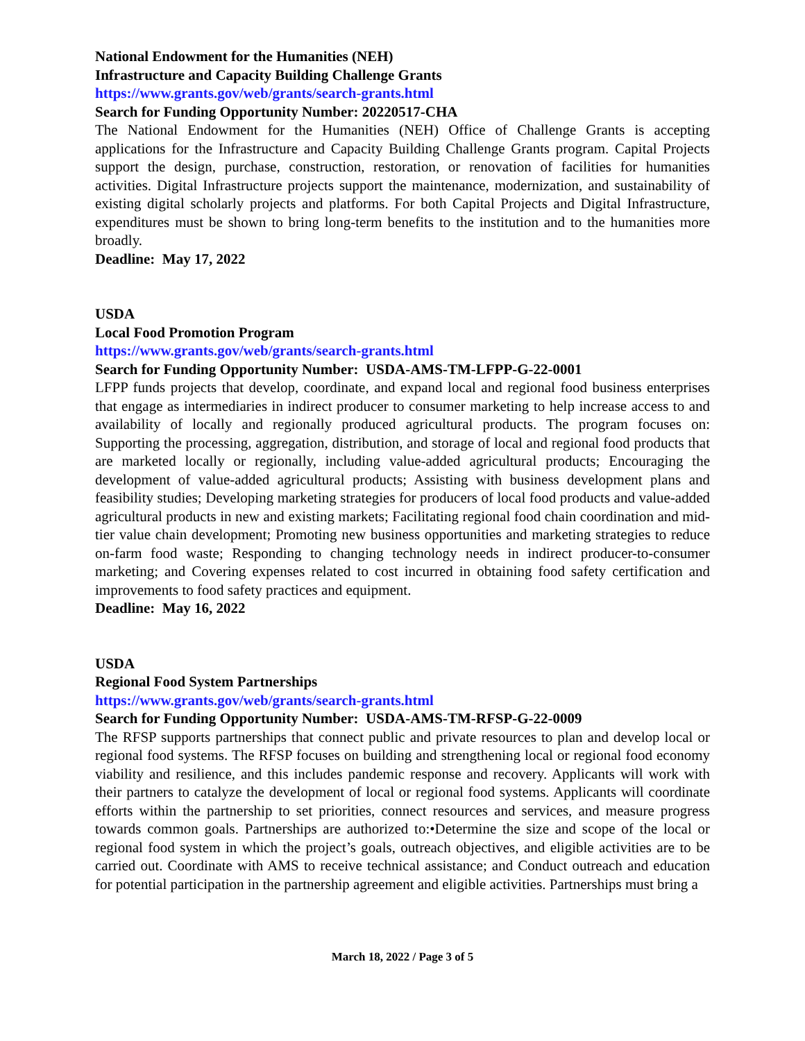National Endowment for the Humanities (NEH)
Infrastructure and Capacity Building Challenge Grants
https://www.grants.gov/web/grants/search-grants.html
Search for Funding Opportunity Number: 20220517-CHA
The National Endowment for the Humanities (NEH) Office of Challenge Grants is accepting applications for the Infrastructure and Capacity Building Challenge Grants program. Capital Projects support the design, purchase, construction, restoration, or renovation of facilities for humanities activities. Digital Infrastructure projects support the maintenance, modernization, and sustainability of existing digital scholarly projects and platforms. For both Capital Projects and Digital Infrastructure, expenditures must be shown to bring long-term benefits to the institution and to the humanities more broadly.
Deadline: May 17, 2022
USDA
Local Food Promotion Program
https://www.grants.gov/web/grants/search-grants.html
Search for Funding Opportunity Number: USDA-AMS-TM-LFPP-G-22-0001
LFPP funds projects that develop, coordinate, and expand local and regional food business enterprises that engage as intermediaries in indirect producer to consumer marketing to help increase access to and availability of locally and regionally produced agricultural products. The program focuses on: Supporting the processing, aggregation, distribution, and storage of local and regional food products that are marketed locally or regionally, including value-added agricultural products; Encouraging the development of value-added agricultural products; Assisting with business development plans and feasibility studies; Developing marketing strategies for producers of local food products and value-added agricultural products in new and existing markets; Facilitating regional food chain coordination and mid-tier value chain development; Promoting new business opportunities and marketing strategies to reduce on-farm food waste; Responding to changing technology needs in indirect producer-to-consumer marketing; and Covering expenses related to cost incurred in obtaining food safety certification and improvements to food safety practices and equipment.
Deadline: May 16, 2022
USDA
Regional Food System Partnerships
https://www.grants.gov/web/grants/search-grants.html
Search for Funding Opportunity Number: USDA-AMS-TM-RFSP-G-22-0009
The RFSP supports partnerships that connect public and private resources to plan and develop local or regional food systems. The RFSP focuses on building and strengthening local or regional food economy viability and resilience, and this includes pandemic response and recovery. Applicants will work with their partners to catalyze the development of local or regional food systems. Applicants will coordinate efforts within the partnership to set priorities, connect resources and services, and measure progress towards common goals. Partnerships are authorized to:•Determine the size and scope of the local or regional food system in which the project’s goals, outreach objectives, and eligible activities are to be carried out. Coordinate with AMS to receive technical assistance; and Conduct outreach and education for potential participation in the partnership agreement and eligible activities. Partnerships must bring a
March 18, 2022 / Page 3 of 5